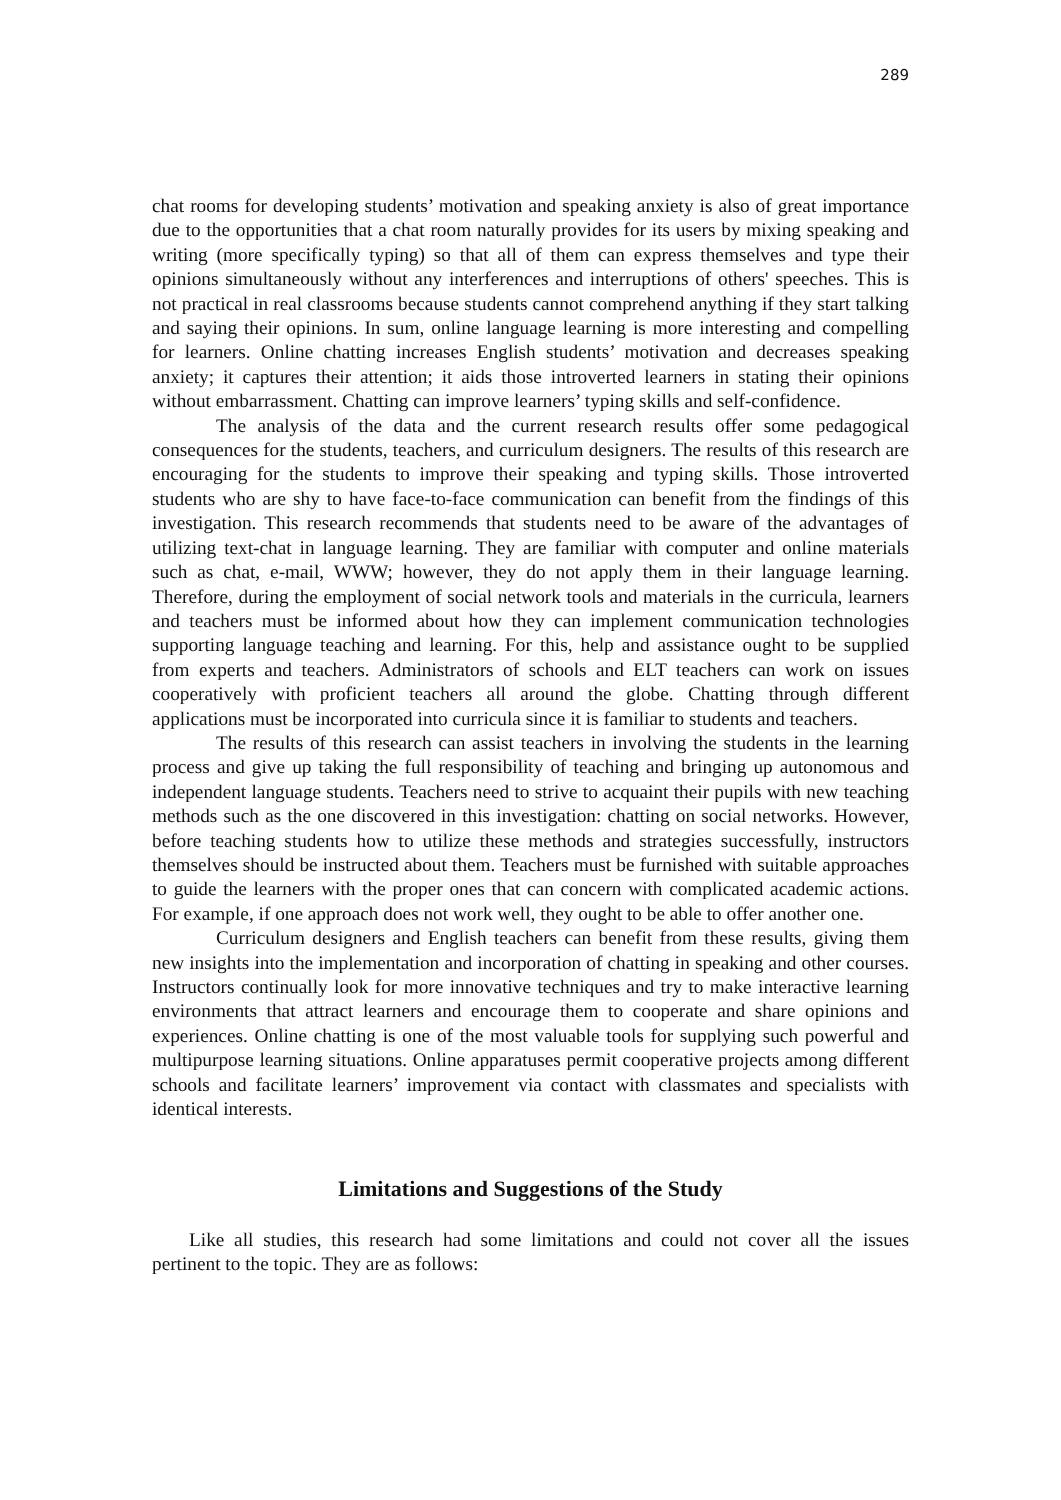289
chat rooms for developing students’ motivation and speaking anxiety is also of great importance due to the opportunities that a chat room naturally provides for its users by mixing speaking and writing (more specifically typing) so that all of them can express themselves and type their opinions simultaneously without any interferences and interruptions of others' speeches. This is not practical in real classrooms because students cannot comprehend anything if they start talking and saying their opinions. In sum, online language learning is more interesting and compelling for learners. Online chatting increases English students’ motivation and decreases speaking anxiety; it captures their attention; it aids those introverted learners in stating their opinions without embarrassment. Chatting can improve learners’ typing skills and self-confidence.
The analysis of the data and the current research results offer some pedagogical consequences for the students, teachers, and curriculum designers. The results of this research are encouraging for the students to improve their speaking and typing skills. Those introverted students who are shy to have face-to-face communication can benefit from the findings of this investigation. This research recommends that students need to be aware of the advantages of utilizing text-chat in language learning. They are familiar with computer and online materials such as chat, e-mail, WWW; however, they do not apply them in their language learning. Therefore, during the employment of social network tools and materials in the curricula, learners and teachers must be informed about how they can implement communication technologies supporting language teaching and learning. For this, help and assistance ought to be supplied from experts and teachers. Administrators of schools and ELT teachers can work on issues cooperatively with proficient teachers all around the globe. Chatting through different applications must be incorporated into curricula since it is familiar to students and teachers.
The results of this research can assist teachers in involving the students in the learning process and give up taking the full responsibility of teaching and bringing up autonomous and independent language students. Teachers need to strive to acquaint their pupils with new teaching methods such as the one discovered in this investigation: chatting on social networks. However, before teaching students how to utilize these methods and strategies successfully, instructors themselves should be instructed about them. Teachers must be furnished with suitable approaches to guide the learners with the proper ones that can concern with complicated academic actions. For example, if one approach does not work well, they ought to be able to offer another one.
Curriculum designers and English teachers can benefit from these results, giving them new insights into the implementation and incorporation of chatting in speaking and other courses. Instructors continually look for more innovative techniques and try to make interactive learning environments that attract learners and encourage them to cooperate and share opinions and experiences. Online chatting is one of the most valuable tools for supplying such powerful and multipurpose learning situations. Online apparatuses permit cooperative projects among different schools and facilitate learners’ improvement via contact with classmates and specialists with identical interests.
Limitations and Suggestions of the Study
Like all studies, this research had some limitations and could not cover all the issues pertinent to the topic. They are as follows: